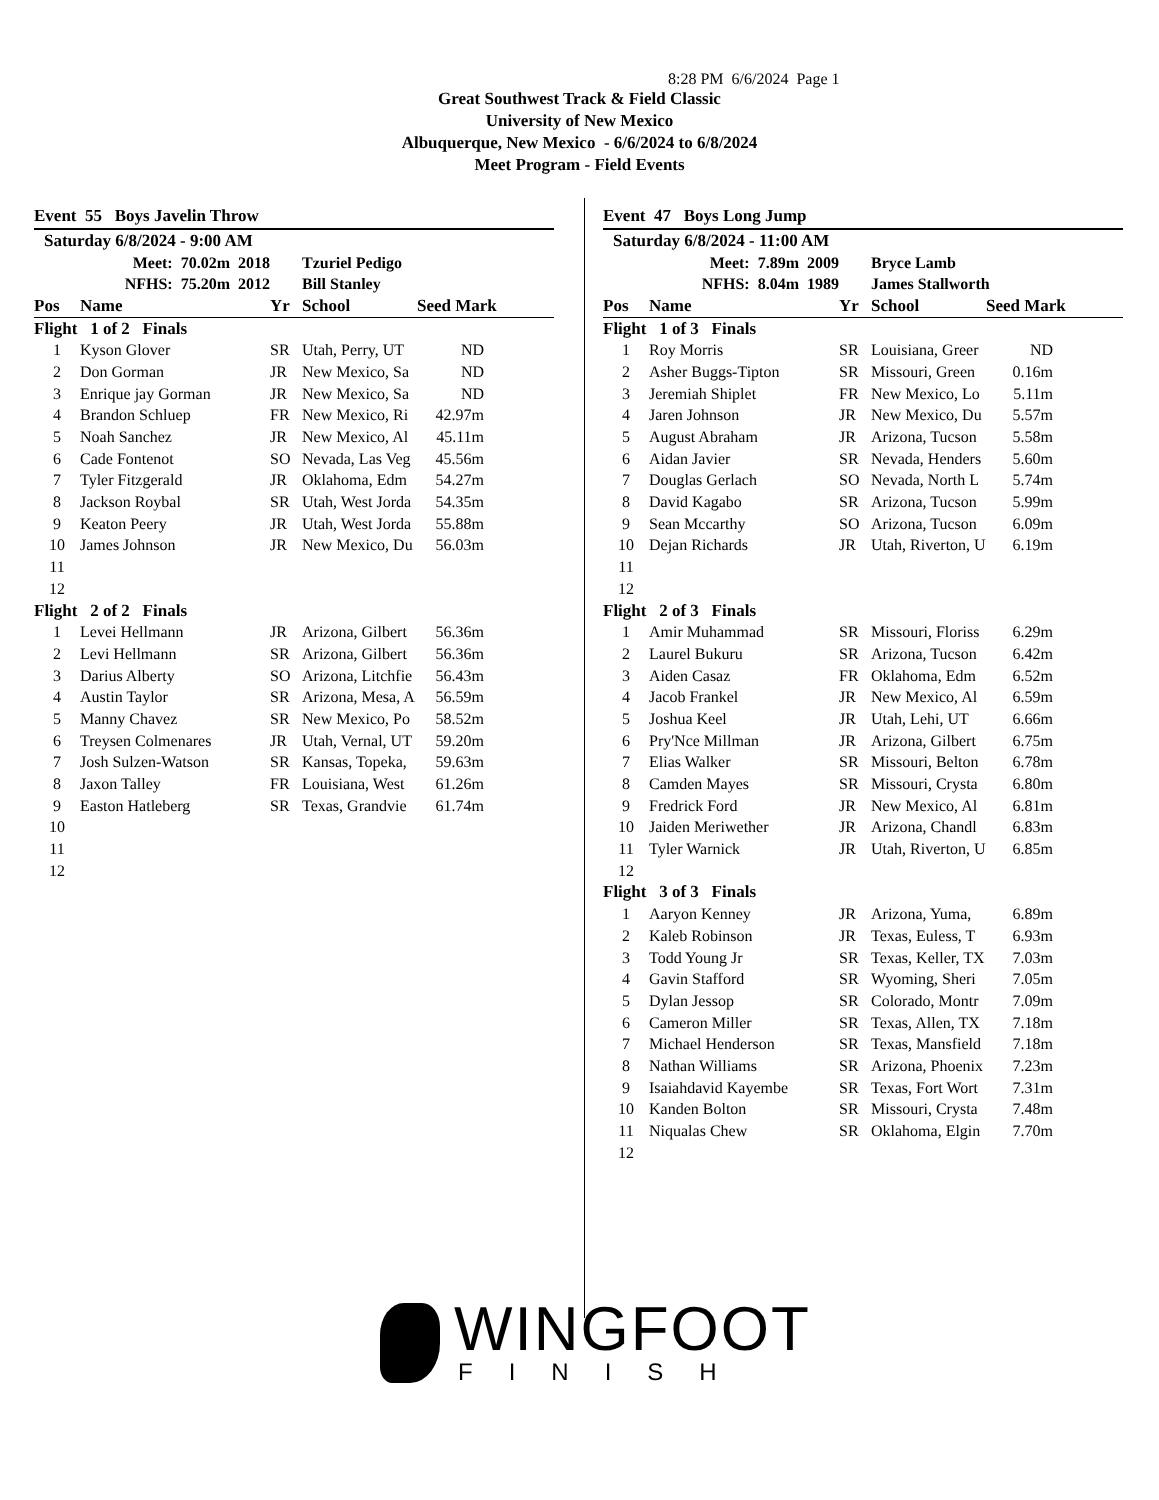8:28 PM 6/6/2024 Page 1
Great Southwest Track & Field Classic
University of New Mexico
Albuquerque, New Mexico - 6/6/2024 to 6/8/2024
Meet Program - Field Events
Event 55 Boys Javelin Throw
| Saturday 6/8/2024 - 9:00 AM | | | | | |
| Meet: 70.02m 2018 | | | Tzuriel Pedigo | | |
| NFHS: 75.20m 2012 | | | Bill Stanley | | |
| Pos | Name | Yr | School | Seed Mark | |
| Flight 1 of 2 Finals | | | | | |
| 1 | Kyson Glover | SR | Utah, Perry, UT | ND | |
| 2 | Don Gorman | JR | New Mexico, Sa | ND | |
| 3 | Enrique jay Gorman | JR | New Mexico, Sa | ND | |
| 4 | Brandon Schluep | FR | New Mexico, Ri | 42.97m | |
| 5 | Noah Sanchez | JR | New Mexico, Al | 45.11m | |
| 6 | Cade Fontenot | SO | Nevada, Las Veg | 45.56m | |
| 7 | Tyler Fitzgerald | JR | Oklahoma, Edm | 54.27m | |
| 8 | Jackson Roybal | SR | Utah, West Jorda | 54.35m | |
| 9 | Keaton Peery | JR | Utah, West Jorda | 55.88m | |
| 10 | James Johnson | JR | New Mexico, Du | 56.03m | |
| 11 | | | | | |
| 12 | | | | | |
| Flight 2 of 2 Finals | | | | | |
| 1 | Levei Hellmann | JR | Arizona, Gilbert | 56.36m | |
| 2 | Levi Hellmann | SR | Arizona, Gilbert | 56.36m | |
| 3 | Darius Alberty | SO | Arizona, Litchfie | 56.43m | |
| 4 | Austin Taylor | SR | Arizona, Mesa, A | 56.59m | |
| 5 | Manny Chavez | SR | New Mexico, Po | 58.52m | |
| 6 | Treysen Colmenares | JR | Utah, Vernal, UT | 59.20m | |
| 7 | Josh Sulzen-Watson | SR | Kansas, Topeka, | 59.63m | |
| 8 | Jaxon Talley | FR | Louisiana, West | 61.26m | |
| 9 | Easton Hatleberg | SR | Texas, Grandvie | 61.74m | |
| 10 | | | | | |
| 11 | | | | | |
| 12 | | | | | |
Event 47 Boys Long Jump
| Saturday 6/8/2024 - 11:00 AM | | | | | |
| Meet: 7.89m 2009 | | | Bryce Lamb | | |
| NFHS: 8.04m 1989 | | | James Stallworth | | |
| Pos | Name | Yr | School | Seed Mark | |
| Flight 1 of 3 Finals | | | | | |
| 1 | Roy Morris | SR | Louisiana, Greer | ND | |
| 2 | Asher Buggs-Tipton | SR | Missouri, Green | 0.16m | |
| 3 | Jeremiah Shiplet | FR | New Mexico, Lo | 5.11m | |
| 4 | Jaren Johnson | JR | New Mexico, Du | 5.57m | |
| 5 | August Abraham | JR | Arizona, Tucson | 5.58m | |
| 6 | Aidan Javier | SR | Nevada, Henders | 5.60m | |
| 7 | Douglas Gerlach | SO | Nevada, North L | 5.74m | |
| 8 | David Kagabo | SR | Arizona, Tucson | 5.99m | |
| 9 | Sean Mccarthy | SO | Arizona, Tucson | 6.09m | |
| 10 | Dejan Richards | JR | Utah, Riverton, U | 6.19m | |
| 11 | | | | | |
| 12 | | | | | |
| Flight 2 of 3 Finals | | | | | |
| 1 | Amir Muhammad | SR | Missouri, Floriss | 6.29m | |
| 2 | Laurel Bukuru | SR | Arizona, Tucson | 6.42m | |
| 3 | Aiden Casaz | FR | Oklahoma, Edm | 6.52m | |
| 4 | Jacob Frankel | JR | New Mexico, Al | 6.59m | |
| 5 | Joshua Keel | JR | Utah, Lehi, UT | 6.66m | |
| 6 | Pry'Nce Millman | JR | Arizona, Gilbert | 6.75m | |
| 7 | Elias Walker | SR | Missouri, Belton | 6.78m | |
| 8 | Camden Mayes | SR | Missouri, Crysta | 6.80m | |
| 9 | Fredrick Ford | JR | New Mexico, Al | 6.81m | |
| 10 | Jaiden Meriwether | JR | Arizona, Chandl | 6.83m | |
| 11 | Tyler Warnick | JR | Utah, Riverton, U | 6.85m | |
| 12 | | | | | |
| Flight 3 of 3 Finals | | | | | |
| 1 | Aaryon Kenney | JR | Arizona, Yuma, | 6.89m | |
| 2 | Kaleb Robinson | JR | Texas, Euless, T | 6.93m | |
| 3 | Todd Young Jr | SR | Texas, Keller, TX | 7.03m | |
| 4 | Gavin Stafford | SR | Wyoming, Sheri | 7.05m | |
| 5 | Dylan Jessop | SR | Colorado, Montr | 7.09m | |
| 6 | Cameron Miller | SR | Texas, Allen, TX | 7.18m | |
| 7 | Michael Henderson | SR | Texas, Mansfield | 7.18m | |
| 8 | Nathan Williams | SR | Arizona, Phoenix | 7.23m | |
| 9 | Isaiahdavid Kayembe | SR | Texas, Fort Wort | 7.31m | |
| 10 | Kanden Bolton | SR | Missouri, Crysta | 7.48m | |
| 11 | Niqualas Chew | SR | Oklahoma, Elgin | 7.70m | |
| 12 | | | | | |
WINGFOOT
FINISH